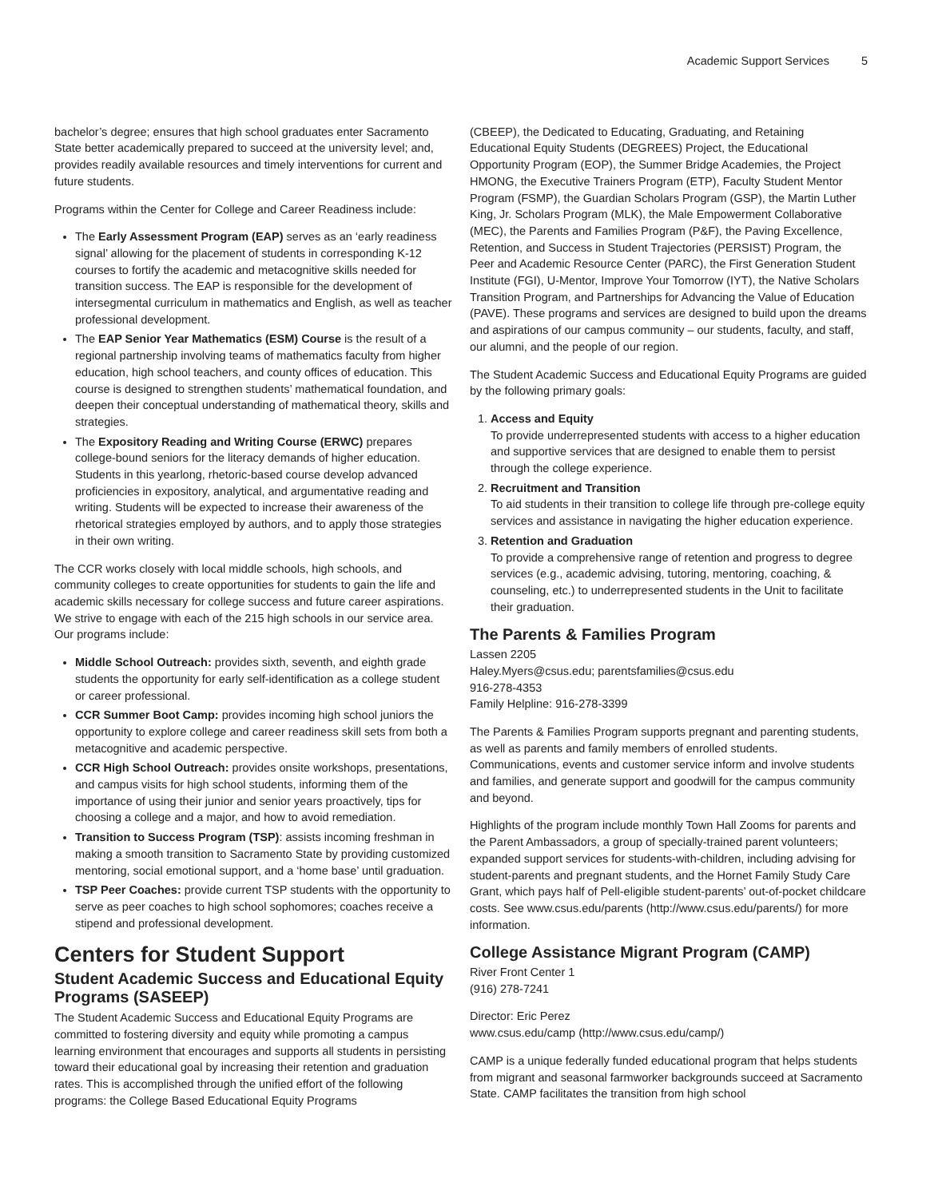Academic Support Services 5
bachelor’s degree; ensures that high school graduates enter Sacramento State better academically prepared to succeed at the university level; and, provides readily available resources and timely interventions for current and future students.
Programs within the Center for College and Career Readiness include:
The Early Assessment Program (EAP) serves as an ‘early readiness signal’ allowing for the placement of students in corresponding K-12 courses to fortify the academic and metacognitive skills needed for transition success. The EAP is responsible for the development of intersegmental curriculum in mathematics and English, as well as teacher professional development.
The EAP Senior Year Mathematics (ESM) Course is the result of a regional partnership involving teams of mathematics faculty from higher education, high school teachers, and county offices of education. This course is designed to strengthen students’ mathematical foundation, and deepen their conceptual understanding of mathematical theory, skills and strategies.
The Expository Reading and Writing Course (ERWC) prepares college-bound seniors for the literacy demands of higher education. Students in this yearlong, rhetoric-based course develop advanced proficiencies in expository, analytical, and argumentative reading and writing. Students will be expected to increase their awareness of the rhetorical strategies employed by authors, and to apply those strategies in their own writing.
The CCR works closely with local middle schools, high schools, and community colleges to create opportunities for students to gain the life and academic skills necessary for college success and future career aspirations. We strive to engage with each of the 215 high schools in our service area. Our programs include:
Middle School Outreach: provides sixth, seventh, and eighth grade students the opportunity for early self-identification as a college student or career professional.
CCR Summer Boot Camp: provides incoming high school juniors the opportunity to explore college and career readiness skill sets from both a metacognitive and academic perspective.
CCR High School Outreach: provides onsite workshops, presentations, and campus visits for high school students, informing them of the importance of using their junior and senior years proactively, tips for choosing a college and a major, and how to avoid remediation.
Transition to Success Program (TSP): assists incoming freshman in making a smooth transition to Sacramento State by providing customized mentoring, social emotional support, and a ‘home base’ until graduation.
TSP Peer Coaches: provide current TSP students with the opportunity to serve as peer coaches to high school sophomores; coaches receive a stipend and professional development.
Centers for Student Support
Student Academic Success and Educational Equity Programs (SASEEP)
The Student Academic Success and Educational Equity Programs are committed to fostering diversity and equity while promoting a campus learning environment that encourages and supports all students in persisting toward their educational goal by increasing their retention and graduation rates. This is accomplished through the unified effort of the following programs: the College Based Educational Equity Programs
(CBEEP), the Dedicated to Educating, Graduating, and Retaining Educational Equity Students (DEGREES) Project, the Educational Opportunity Program (EOP), the Summer Bridge Academies, the Project HMONG, the Executive Trainers Program (ETP), Faculty Student Mentor Program (FSMP), the Guardian Scholars Program (GSP), the Martin Luther King, Jr. Scholars Program (MLK), the Male Empowerment Collaborative (MEC), the Parents and Families Program (P&F), the Paving Excellence, Retention, and Success in Student Trajectories (PERSIST) Program, the Peer and Academic Resource Center (PARC), the First Generation Student Institute (FGI), U-Mentor, Improve Your Tomorrow (IYT), the Native Scholars Transition Program, and Partnerships for Advancing the Value of Education (PAVE). These programs and services are designed to build upon the dreams and aspirations of our campus community – our students, faculty, and staff, our alumni, and the people of our region.
The Student Academic Success and Educational Equity Programs are guided by the following primary goals:
1. Access and Equity
To provide underrepresented students with access to a higher education and supportive services that are designed to enable them to persist through the college experience.
2. Recruitment and Transition
To aid students in their transition to college life through pre-college equity services and assistance in navigating the higher education experience.
3. Retention and Graduation
To provide a comprehensive range of retention and progress to degree services (e.g., academic advising, tutoring, mentoring, coaching, & counseling, etc.) to underrepresented students in the Unit to facilitate their graduation.
The Parents & Families Program
Lassen 2205
Haley.Myers@csus.edu; parentsfamilies@csus.edu
916-278-4353
Family Helpline: 916-278-3399
The Parents & Families Program supports pregnant and parenting students, as well as parents and family members of enrolled students. Communications, events and customer service inform and involve students and families, and generate support and goodwill for the campus community and beyond.
Highlights of the program include monthly Town Hall Zooms for parents and the Parent Ambassadors, a group of specially-trained parent volunteers; expanded support services for students-with-children, including advising for student-parents and pregnant students, and the Hornet Family Study Care Grant, which pays half of Pell-eligible student-parents’ out-of-pocket childcare costs. See www.csus.edu/parents (http://www.csus.edu/parents/) for more information.
College Assistance Migrant Program (CAMP)
River Front Center 1
(916) 278-7241
Director: Eric Perez
www.csus.edu/camp (http://www.csus.edu/camp/)
CAMP is a unique federally funded educational program that helps students from migrant and seasonal farmworker backgrounds succeed at Sacramento State. CAMP facilitates the transition from high school